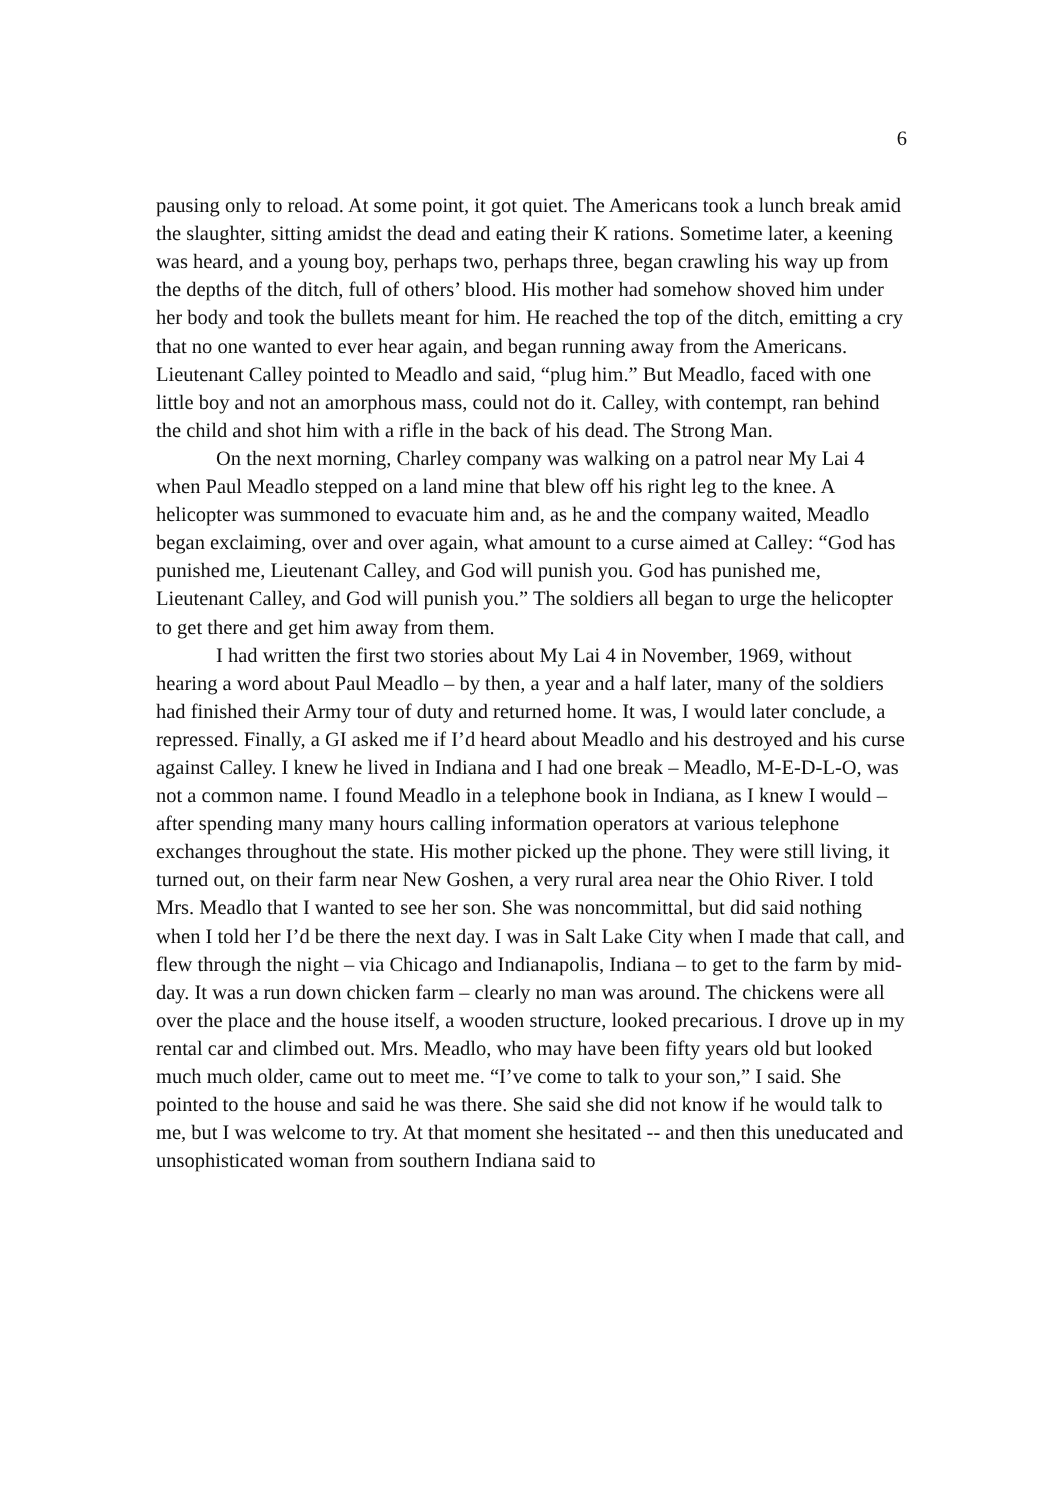6
pausing only to reload. At some point, it got quiet. The Americans took a lunch break amid the slaughter, sitting amidst the dead and eating their K rations. Sometime later, a keening was heard, and a young boy, perhaps two, perhaps three, began crawling his way up from the depths of the ditch, full of others’ blood. His mother had somehow shoved him under her body and took the bullets meant for him. He reached the top of the ditch, emitting a cry that no one wanted to ever hear again, and began running away from the Americans. Lieutenant Calley pointed to Meadlo and said, “plug him.” But Meadlo, faced with one little boy and not an amorphous mass, could not do it. Calley, with contempt, ran behind the child and shot him with a rifle in the back of his dead. The Strong Man.
On the next morning, Charley company was walking on a patrol near My Lai 4 when Paul Meadlo stepped on a land mine that blew off his right leg to the knee. A helicopter was summoned to evacuate him and, as he and the company waited, Meadlo began exclaiming, over and over again, what amount to a curse aimed at Calley: “God has punished me, Lieutenant Calley, and God will punish you. God has punished me, Lieutenant Calley, and God will punish you.” The soldiers all began to urge the helicopter to get there and get him away from them.
I had written the first two stories about My Lai 4 in November, 1969, without hearing a word about Paul Meadlo – by then, a year and a half later, many of the soldiers had finished their Army tour of duty and returned home. It was, I would later conclude, a repressed. Finally, a GI asked me if I’d heard about Meadlo and his destroyed and his curse against Calley. I knew he lived in Indiana and I had one break – Meadlo, M-E-D-L-O, was not a common name. I found Meadlo in a telephone book in Indiana, as I knew I would – after spending many many hours calling information operators at various telephone exchanges throughout the state. His mother picked up the phone. They were still living, it turned out, on their farm near New Goshen, a very rural area near the Ohio River. I told Mrs. Meadlo that I wanted to see her son. She was noncommittal, but did said nothing when I told her I’d be there the next day. I was in Salt Lake City when I made that call, and flew through the night – via Chicago and Indianapolis, Indiana – to get to the farm by mid-day. It was a run down chicken farm – clearly no man was around. The chickens were all over the place and the house itself, a wooden structure, looked precarious. I drove up in my rental car and climbed out. Mrs. Meadlo, who may have been fifty years old but looked much much older, came out to meet me. “I’ve come to talk to your son,” I said. She pointed to the house and said he was there. She said she did not know if he would talk to me, but I was welcome to try. At that moment she hesitated -- and then this uneducated and unsophisticated woman from southern Indiana said to